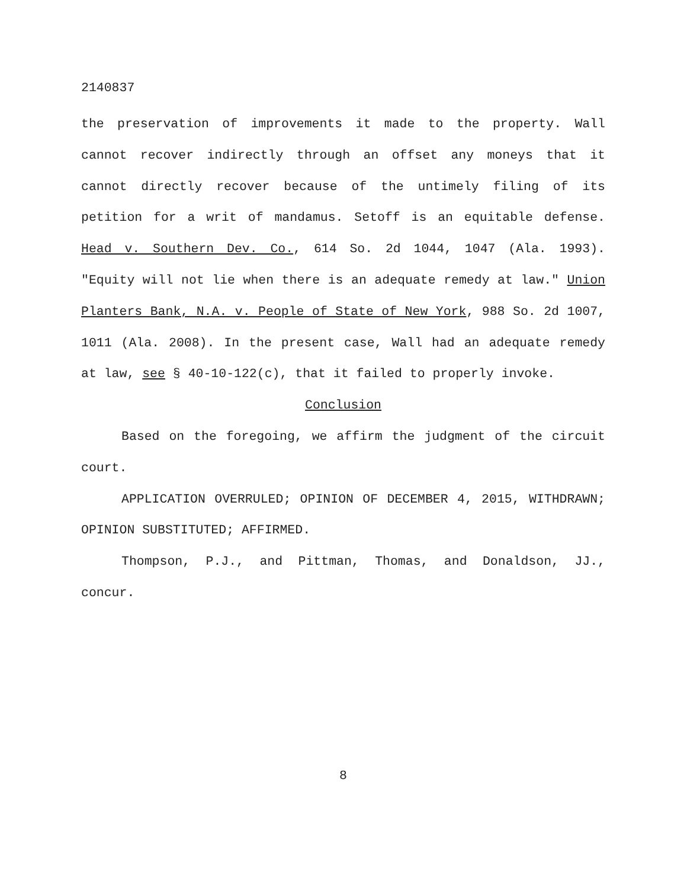2140837
the preservation of improvements it made to the property. Wall cannot recover indirectly through an offset any moneys that it cannot directly recover because of the untimely filing of its petition for a writ of mandamus. Setoff is an equitable defense. Head v. Southern Dev. Co., 614 So. 2d 1044, 1047 (Ala. 1993). "Equity will not lie when there is an adequate remedy at law." Union Planters Bank, N.A. v. People of State of New York, 988 So. 2d 1007, 1011 (Ala. 2008). In the present case, Wall had an adequate remedy at law, see § 40-10-122(c), that it failed to properly invoke.
Conclusion
Based on the foregoing, we affirm the judgment of the circuit court.
APPLICATION OVERRULED; OPINION OF DECEMBER 4, 2015, WITHDRAWN; OPINION SUBSTITUTED; AFFIRMED.
Thompson, P.J., and Pittman, Thomas, and Donaldson, JJ., concur.
8